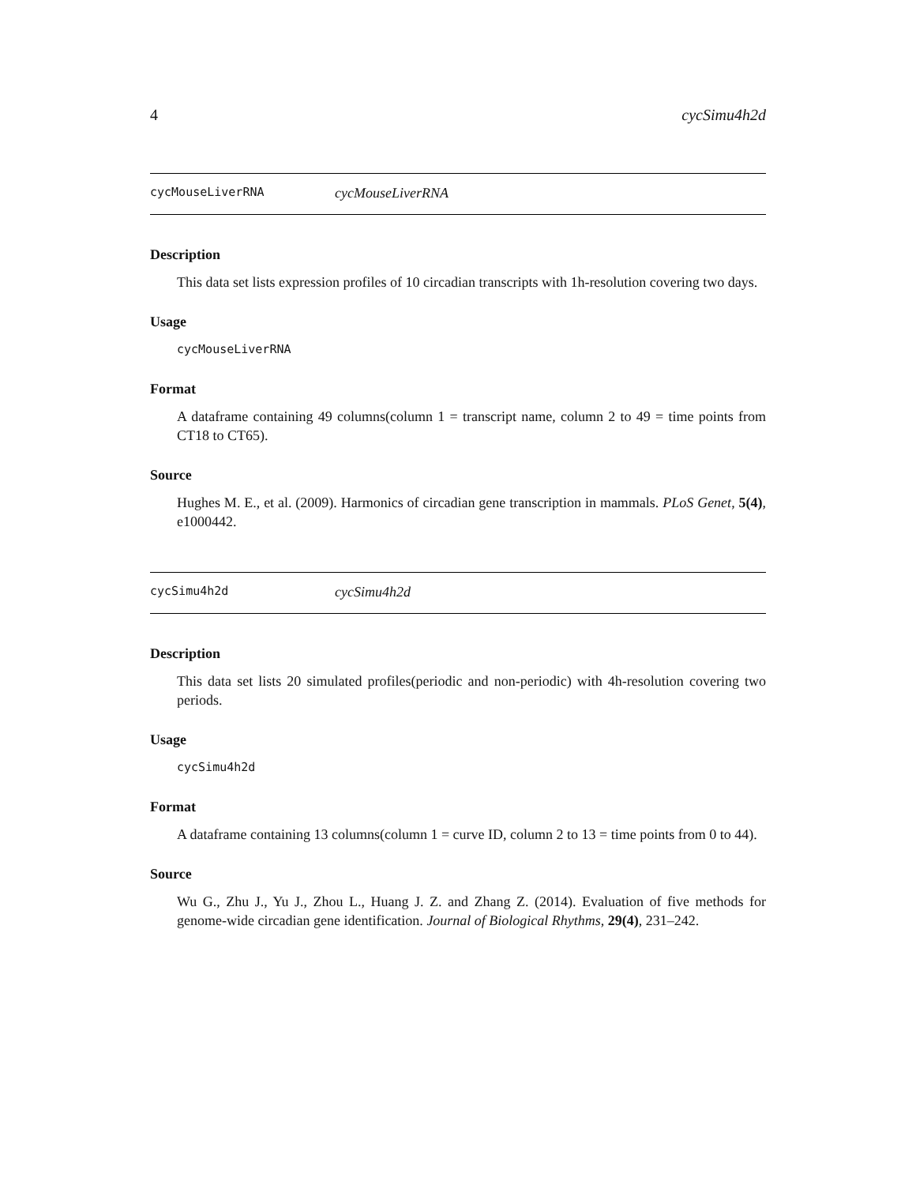4 cycSimu4h2d
cycMouseLiverRNA cycMouseLiverRNA
Description
This data set lists expression profiles of 10 circadian transcripts with 1h-resolution covering two days.
Usage
cycMouseLiverRNA
Format
A dataframe containing 49 columns(column 1 = transcript name, column 2 to 49 = time points from CT18 to CT65).
Source
Hughes M. E., et al. (2009). Harmonics of circadian gene transcription in mammals. PLoS Genet, 5(4), e1000442.
cycSimu4h2d cycSimu4h2d
Description
This data set lists 20 simulated profiles(periodic and non-periodic) with 4h-resolution covering two periods.
Usage
cycSimu4h2d
Format
A dataframe containing 13 columns(column 1 = curve ID, column 2 to 13 = time points from 0 to 44).
Source
Wu G., Zhu J., Yu J., Zhou L., Huang J. Z. and Zhang Z. (2014). Evaluation of five methods for genome-wide circadian gene identification. Journal of Biological Rhythms, 29(4), 231–242.